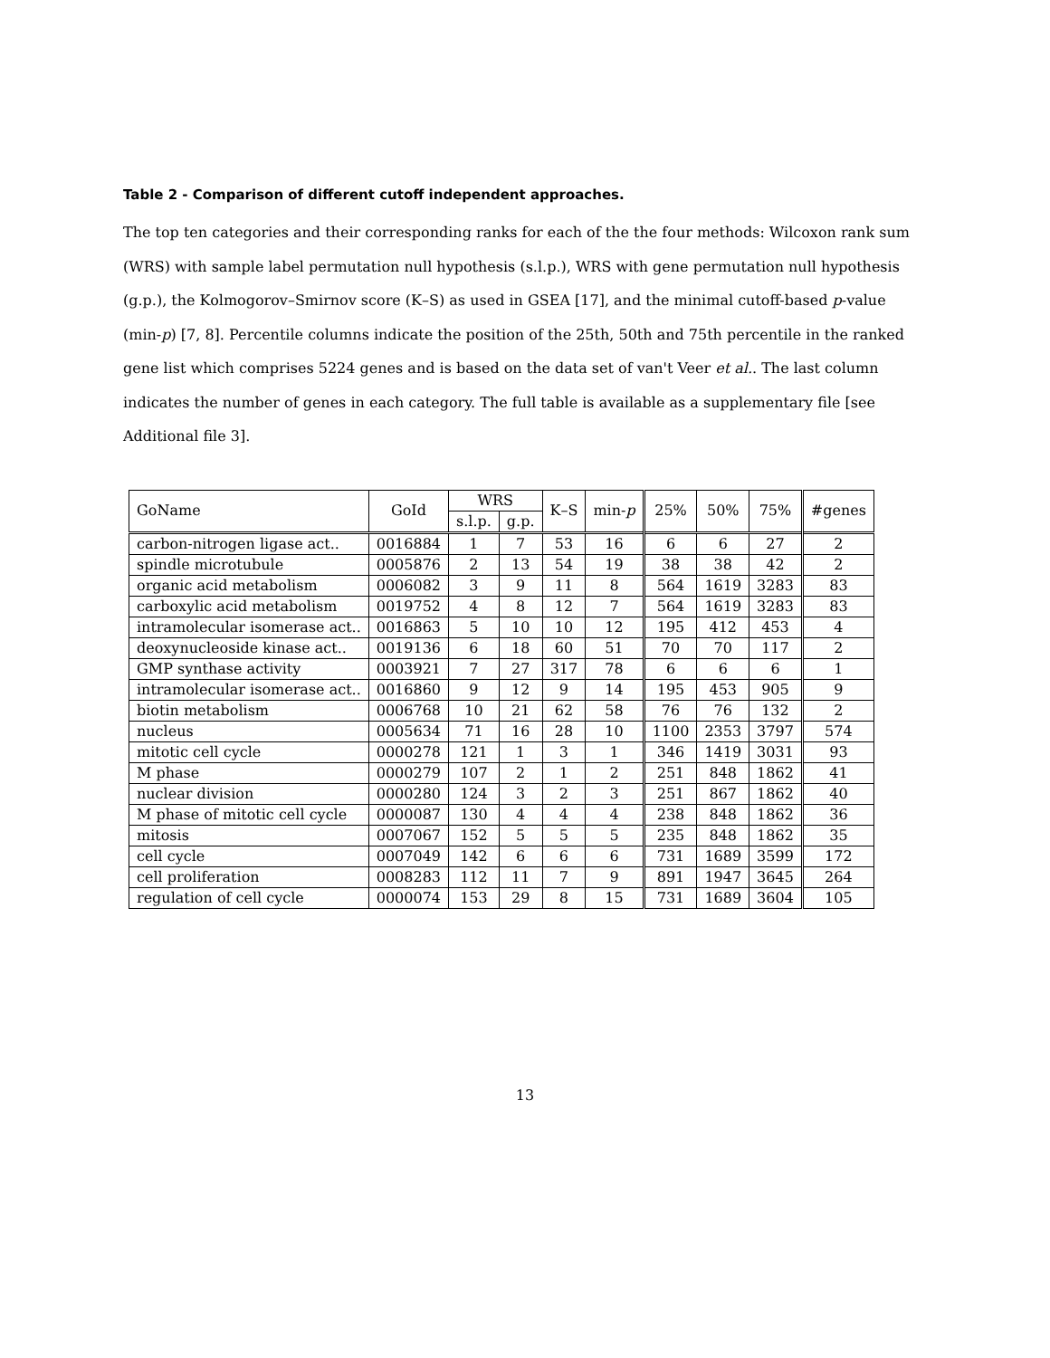Table 2 - Comparison of different cutoff independent approaches.
The top ten categories and their corresponding ranks for each of the the four methods: Wilcoxon rank sum (WRS) with sample label permutation null hypothesis (s.l.p.), WRS with gene permutation null hypothesis (g.p.), the Kolmogorov–Smirnov score (K–S) as used in GSEA [17], and the minimal cutoff-based p-value (min-p) [7, 8]. Percentile columns indicate the position of the 25th, 50th and 75th percentile in the ranked gene list which comprises 5224 genes and is based on the data set of van't Veer et al.. The last column indicates the number of genes in each category. The full table is available as a supplementary file [see Additional file 3].
| GoName | GoId | WRS | | K–S | min- p | 25% | 50% | 75% | #genes |
| --- | --- | --- | --- | --- | --- | --- | --- | --- | --- |
| | | s.l.p. | g.p. | | | | | | |
| carbon-nitrogen ligase act.. | 0016884 | 1 | 7 | 53 | 16 | 6 | 6 | 27 | 2 |
| spindle microtubule | 0005876 | 2 | 13 | 54 | 19 | 38 | 38 | 42 | 2 |
| organic acid metabolism | 0006082 | 3 | 9 | 11 | 8 | 564 | 1619 | 3283 | 83 |
| carboxylic acid metabolism | 0019752 | 4 | 8 | 12 | 7 | 564 | 1619 | 3283 | 83 |
| intramolecular isomerase act.. | 0016863 | 5 | 10 | 10 | 12 | 195 | 412 | 453 | 4 |
| deoxynucleoside kinase act.. | 0019136 | 6 | 18 | 60 | 51 | 70 | 70 | 117 | 2 |
| GMP synthase activity | 0003921 | 7 | 27 | 317 | 78 | 6 | 6 | 6 | 1 |
| intramolecular isomerase act.. | 0016860 | 9 | 12 | 9 | 14 | 195 | 453 | 905 | 9 |
| biotin metabolism | 0006768 | 10 | 21 | 62 | 58 | 76 | 76 | 132 | 2 |
| nucleus | 0005634 | 71 | 16 | 28 | 10 | 1100 | 2353 | 3797 | 574 |
| mitotic cell cycle | 0000278 | 121 | 1 | 3 | 1 | 346 | 1419 | 3031 | 93 |
| M phase | 0000279 | 107 | 2 | 1 | 2 | 251 | 848 | 1862 | 41 |
| nuclear division | 0000280 | 124 | 3 | 2 | 3 | 251 | 867 | 1862 | 40 |
| M phase of mitotic cell cycle | 0000087 | 130 | 4 | 4 | 4 | 238 | 848 | 1862 | 36 |
| mitosis | 0007067 | 152 | 5 | 5 | 5 | 235 | 848 | 1862 | 35 |
| cell cycle | 0007049 | 142 | 6 | 6 | 6 | 731 | 1689 | 3599 | 172 |
| cell proliferation | 0008283 | 112 | 11 | 7 | 9 | 891 | 1947 | 3645 | 264 |
| regulation of cell cycle | 0000074 | 153 | 29 | 8 | 15 | 731 | 1689 | 3604 | 105 |
13